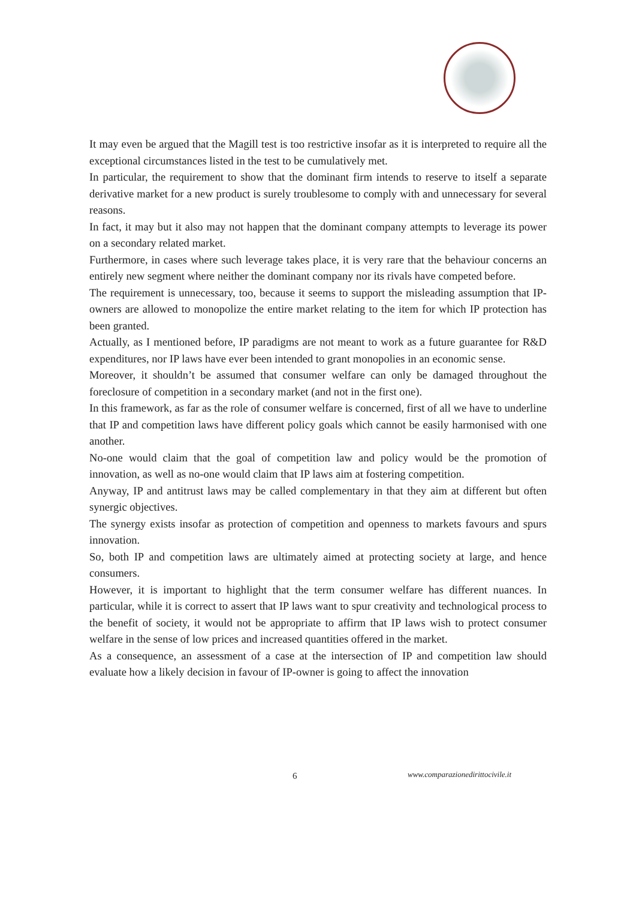It may even be argued that the Magill test is too restrictive insofar as it is interpreted to require all the exceptional circumstances listed in the test to be cumulatively met.
In particular, the requirement to show that the dominant firm intends to reserve to itself a separate derivative market for a new product is surely troublesome to comply with and unnecessary for several reasons.
In fact, it may but it also may not happen that the dominant company attempts to leverage its power on a secondary related market.
Furthermore, in cases where such leverage takes place, it is very rare that the behaviour concerns an entirely new segment where neither the dominant company nor its rivals have competed before.
The requirement is unnecessary, too, because it seems to support the misleading assumption that IP-owners are allowed to monopolize the entire market relating to the item for which IP protection has been granted.
Actually, as I mentioned before, IP paradigms are not meant to work as a future guarantee for R&D expenditures, nor IP laws have ever been intended to grant monopolies in an economic sense.
Moreover, it shouldn’t be assumed that consumer welfare can only be damaged throughout the foreclosure of competition in a secondary market (and not in the first one).
In this framework, as far as the role of consumer welfare is concerned, first of all we have to underline that IP and competition laws have different policy goals which cannot be easily harmonised with one another.
No-one would claim that the goal of competition law and policy would be the promotion of innovation, as well as no-one would claim that IP laws aim at fostering competition.
Anyway, IP and antitrust laws may be called complementary in that they aim at different but often synergic objectives.
The synergy exists insofar as protection of competition and openness to markets favours and spurs innovation.
So, both IP and competition laws are ultimately aimed at protecting society at large, and hence consumers.
However, it is important to highlight that the term consumer welfare has different nuances. In particular, while it is correct to assert that IP laws want to spur creativity and technological process to the benefit of society, it would not be appropriate to affirm that IP laws wish to protect consumer welfare in the sense of low prices and increased quantities offered in the market.
As a consequence, an assessment of a case at the intersection of IP and competition law should evaluate how a likely decision in favour of IP-owner is going to affect the innovation
6 www.comparazionedirittocivile.it